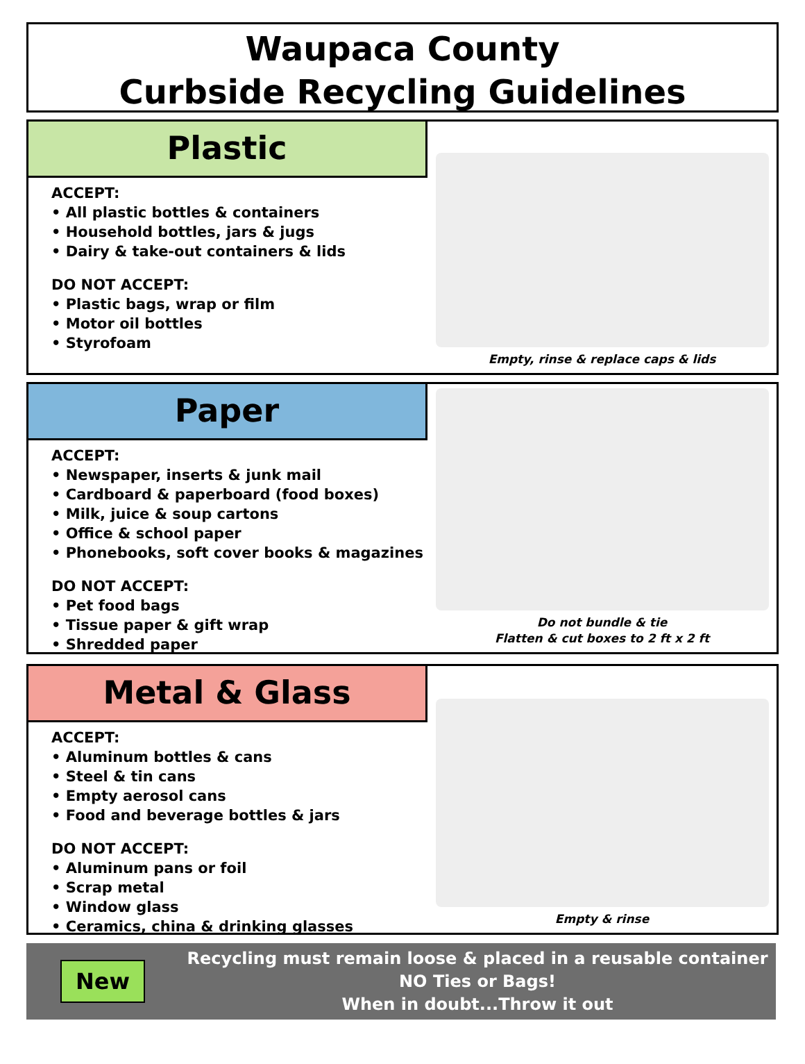Waupaca County
Curbside Recycling Guidelines
Plastic
ACCEPT:
• All plastic bottles & containers
• Household bottles, jars & jugs
• Dairy & take-out containers & lids
DO NOT ACCEPT:
• Plastic bags, wrap or film
• Motor oil bottles
• Styrofoam
Empty, rinse & replace caps & lids
Paper
ACCEPT:
• Newspaper, inserts & junk mail
• Cardboard & paperboard (food boxes)
• Milk, juice & soup cartons
• Office & school paper
• Phonebooks, soft cover books & magazines
DO NOT ACCEPT:
• Pet food bags
• Tissue paper & gift wrap
• Shredded paper
Do not bundle & tie
Flatten & cut boxes to 2 ft x 2 ft
Metal & Glass
ACCEPT:
• Aluminum bottles & cans
• Steel & tin cans
• Empty aerosol cans
• Food and beverage bottles & jars
DO NOT ACCEPT:
• Aluminum pans or foil
• Scrap metal
• Window glass
• Ceramics, china & drinking glasses
Empty & rinse
New
Recycling must remain loose & placed in a reusable container
NO Ties or Bags!
When in doubt...Throw it out